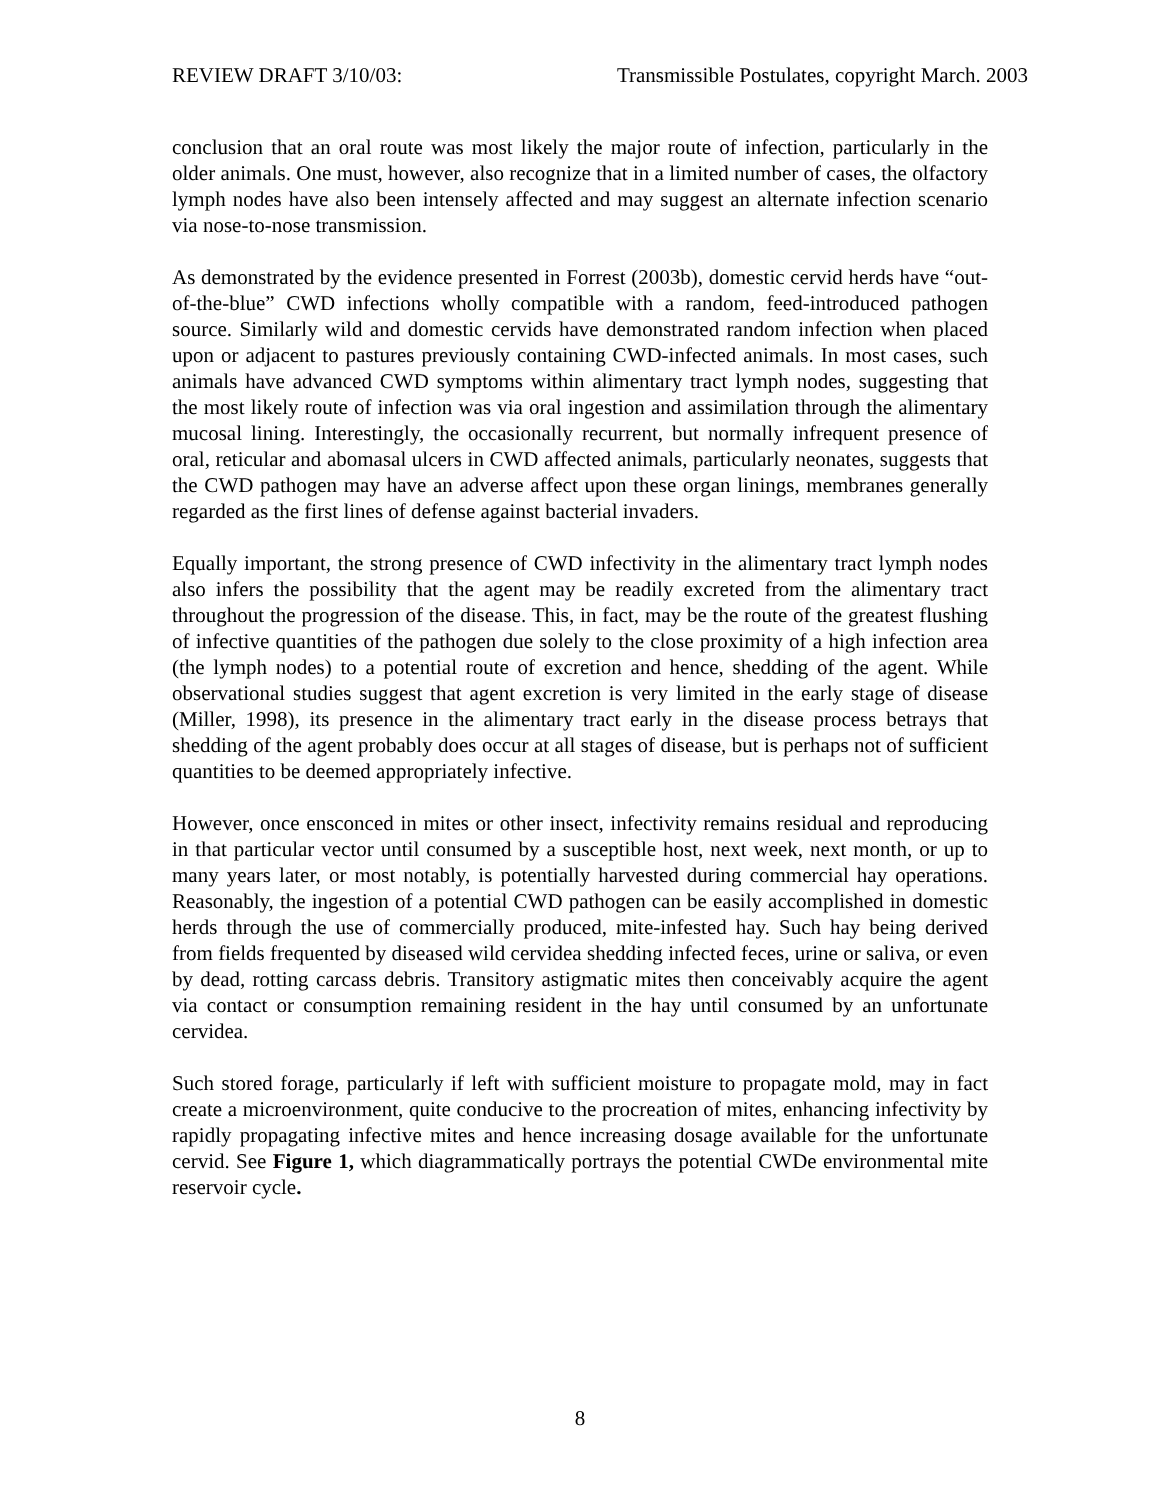REVIEW DRAFT 3/10/03: Transmissible Postulates, copyright March. 2003
conclusion that an oral route was most likely the major route of infection, particularly in the older animals. One must, however, also recognize that in a limited number of cases, the olfactory lymph nodes have also been intensely affected and may suggest an alternate infection scenario via nose-to-nose transmission.
As demonstrated by the evidence presented in Forrest (2003b), domestic cervid herds have “out-of-the-blue” CWD infections wholly compatible with a random, feed-introduced pathogen source. Similarly wild and domestic cervids have demonstrated random infection when placed upon or adjacent to pastures previously containing CWD-infected animals. In most cases, such animals have advanced CWD symptoms within alimentary tract lymph nodes, suggesting that the most likely route of infection was via oral ingestion and assimilation through the alimentary mucosal lining. Interestingly, the occasionally recurrent, but normally infrequent presence of oral, reticular and abomasal ulcers in CWD affected animals, particularly neonates, suggests that the CWD pathogen may have an adverse affect upon these organ linings, membranes generally regarded as the first lines of defense against bacterial invaders.
Equally important, the strong presence of CWD infectivity in the alimentary tract lymph nodes also infers the possibility that the agent may be readily excreted from the alimentary tract throughout the progression of the disease. This, in fact, may be the route of the greatest flushing of infective quantities of the pathogen due solely to the close proximity of a high infection area (the lymph nodes) to a potential route of excretion and hence, shedding of the agent. While observational studies suggest that agent excretion is very limited in the early stage of disease (Miller, 1998), its presence in the alimentary tract early in the disease process betrays that shedding of the agent probably does occur at all stages of disease, but is perhaps not of sufficient quantities to be deemed appropriately infective.
However, once ensconced in mites or other insect, infectivity remains residual and reproducing in that particular vector until consumed by a susceptible host, next week, next month, or up to many years later, or most notably, is potentially harvested during commercial hay operations. Reasonably, the ingestion of a potential CWD pathogen can be easily accomplished in domestic herds through the use of commercially produced, mite-infested hay. Such hay being derived from fields frequented by diseased wild cervidea shedding infected feces, urine or saliva, or even by dead, rotting carcass debris. Transitory astigmatic mites then conceivably acquire the agent via contact or consumption remaining resident in the hay until consumed by an unfortunate cervidea.
Such stored forage, particularly if left with sufficient moisture to propagate mold, may in fact create a microenvironment, quite conducive to the procreation of mites, enhancing infectivity by rapidly propagating infective mites and hence increasing dosage available for the unfortunate cervid. See Figure 1, which diagrammatically portrays the potential CWDe environmental mite reservoir cycle.
8